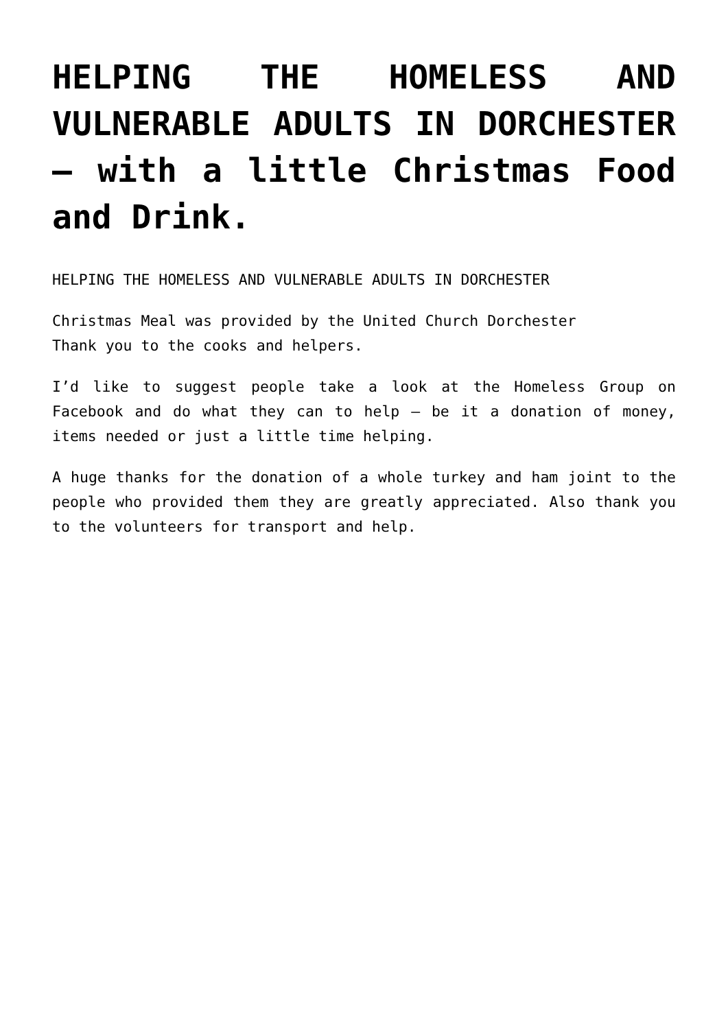HELPING THE HOMELESS AND VULNERABLE ADULTS IN DORCHESTER – with a little Christmas Food and Drink.
HELPING THE HOMELESS AND VULNERABLE ADULTS IN DORCHESTER
Christmas Meal was provided by the United Church Dorchester
Thank you to the cooks and helpers.
I’d like to suggest people take a look at the Homeless Group on Facebook and do what they can to help – be it a donation of money, items needed or just a little time helping.
A huge thanks for the donation of a whole turkey and ham joint to the people who provided them they are greatly appreciated. Also thank you to the volunteers for transport and help.